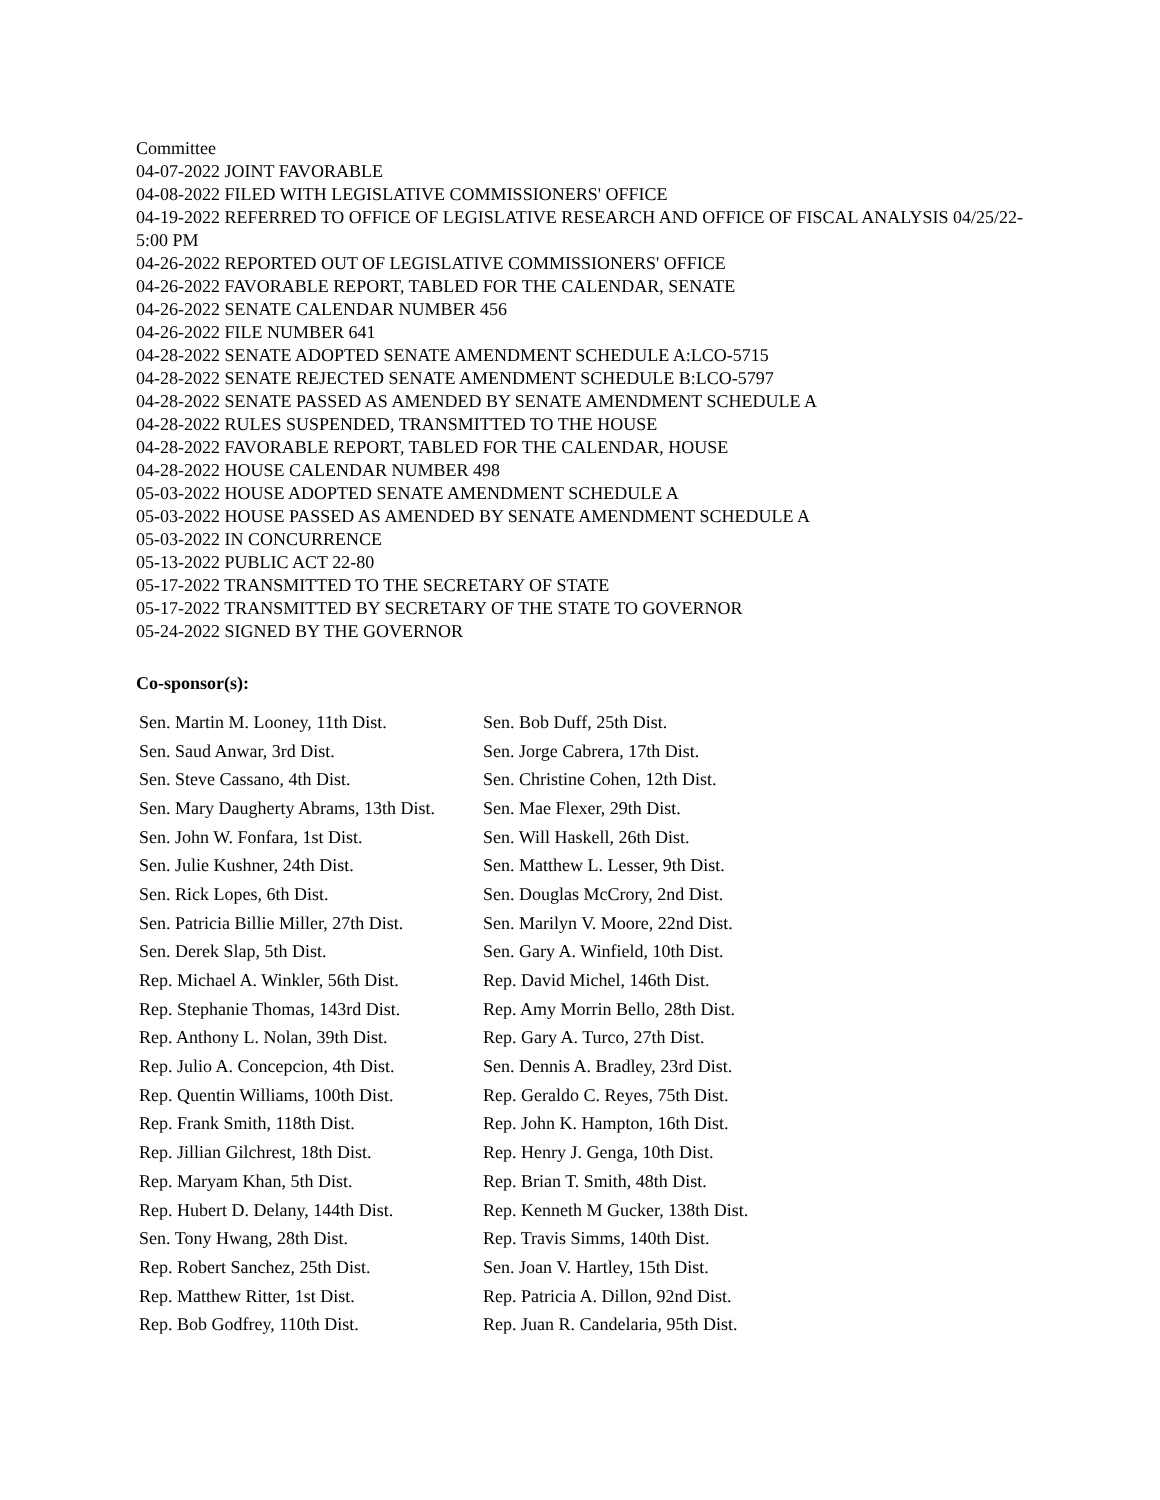Committee
04-07-2022 JOINT FAVORABLE
04-08-2022 FILED WITH LEGISLATIVE COMMISSIONERS' OFFICE
04-19-2022 REFERRED TO OFFICE OF LEGISLATIVE RESEARCH AND OFFICE OF FISCAL ANALYSIS 04/25/22-5:00 PM
04-26-2022 REPORTED OUT OF LEGISLATIVE COMMISSIONERS' OFFICE
04-26-2022 FAVORABLE REPORT, TABLED FOR THE CALENDAR, SENATE
04-26-2022 SENATE CALENDAR NUMBER 456
04-26-2022 FILE NUMBER 641
04-28-2022 SENATE ADOPTED SENATE AMENDMENT SCHEDULE A:LCO-5715
04-28-2022 SENATE REJECTED SENATE AMENDMENT SCHEDULE B:LCO-5797
04-28-2022 SENATE PASSED AS AMENDED BY SENATE AMENDMENT SCHEDULE A
04-28-2022 RULES SUSPENDED, TRANSMITTED TO THE HOUSE
04-28-2022 FAVORABLE REPORT, TABLED FOR THE CALENDAR, HOUSE
04-28-2022 HOUSE CALENDAR NUMBER 498
05-03-2022 HOUSE ADOPTED SENATE AMENDMENT SCHEDULE A
05-03-2022 HOUSE PASSED AS AMENDED BY SENATE AMENDMENT SCHEDULE A
05-03-2022 IN CONCURRENCE
05-13-2022 PUBLIC ACT 22-80
05-17-2022 TRANSMITTED TO THE SECRETARY OF STATE
05-17-2022 TRANSMITTED BY SECRETARY OF THE STATE TO GOVERNOR
05-24-2022 SIGNED BY THE GOVERNOR
Co-sponsor(s):
| Sen. Martin M. Looney, 11th Dist. | Sen. Bob Duff, 25th Dist. |
| Sen. Saud Anwar, 3rd Dist. | Sen. Jorge Cabrera, 17th Dist. |
| Sen. Steve Cassano, 4th Dist. | Sen. Christine Cohen, 12th Dist. |
| Sen. Mary Daugherty Abrams, 13th Dist. | Sen. Mae Flexer, 29th Dist. |
| Sen. John W. Fonfara, 1st Dist. | Sen. Will Haskell, 26th Dist. |
| Sen. Julie Kushner, 24th Dist. | Sen. Matthew L. Lesser, 9th Dist. |
| Sen. Rick Lopes, 6th Dist. | Sen. Douglas McCrory, 2nd Dist. |
| Sen. Patricia Billie Miller, 27th Dist. | Sen. Marilyn V. Moore, 22nd Dist. |
| Sen. Derek Slap, 5th Dist. | Sen. Gary A. Winfield, 10th Dist. |
| Rep. Michael A. Winkler, 56th Dist. | Rep. David Michel, 146th Dist. |
| Rep. Stephanie Thomas, 143rd Dist. | Rep. Amy Morrin Bello, 28th Dist. |
| Rep. Anthony L. Nolan, 39th Dist. | Rep. Gary A. Turco, 27th Dist. |
| Rep. Julio A. Concepcion, 4th Dist. | Sen. Dennis A. Bradley, 23rd Dist. |
| Rep. Quentin Williams, 100th Dist. | Rep. Geraldo C. Reyes, 75th Dist. |
| Rep. Frank Smith, 118th Dist. | Rep. John K. Hampton, 16th Dist. |
| Rep. Jillian Gilchrest, 18th Dist. | Rep. Henry J. Genga, 10th Dist. |
| Rep. Maryam Khan, 5th Dist. | Rep. Brian T. Smith, 48th Dist. |
| Rep. Hubert D. Delany, 144th Dist. | Rep. Kenneth M Gucker, 138th Dist. |
| Sen. Tony Hwang, 28th Dist. | Rep. Travis Simms, 140th Dist. |
| Rep. Robert Sanchez, 25th Dist. | Sen. Joan V. Hartley, 15th Dist. |
| Rep. Matthew Ritter, 1st Dist. | Rep. Patricia A. Dillon, 92nd Dist. |
| Rep. Bob Godfrey, 110th Dist. | Rep. Juan R. Candelaria, 95th Dist. |